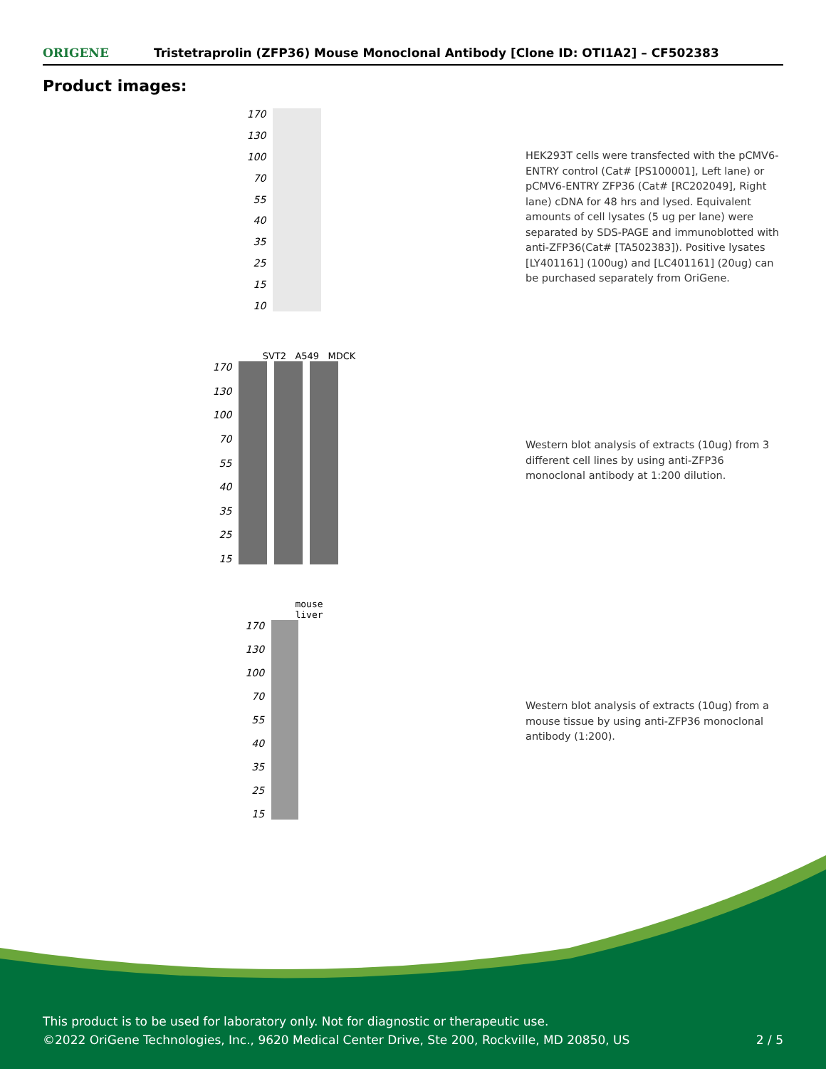ORIGENE Tristetraprolin (ZFP36) Mouse Monoclonal Antibody [Clone ID: OTI1A2] – CF502383
Product images:
170
130
100
70
55
40
35
25
15
10
HEK293T cells were transfected with the pCMV6-ENTRY control (Cat# [PS100001], Left lane) or pCMV6-ENTRY ZFP36 (Cat# [RC202049], Right lane) cDNA for 48 hrs and lysed. Equivalent amounts of cell lysates (5 ug per lane) were separated by SDS-PAGE and immunoblotted with anti-ZFP36(Cat# [TA502383]). Positive lysates [LY401161] (100ug) and [LC401161] (20ug) can be purchased separately from OriGene.
SVT2 A549 MDCK
170
130
100
70
55
40
35
25
15
Western blot analysis of extracts (10ug) from 3 different cell lines by using anti-ZFP36 monoclonal antibody at 1:200 dilution.
mouse
liver
170
130
100
70
55
40
35
25
15
Western blot analysis of extracts (10ug) from a mouse tissue by using anti-ZFP36 monoclonal antibody (1:200).
This product is to be used for laboratory only. Not for diagnostic or therapeutic use.
©2022 OriGene Technologies, Inc., 9620 Medical Center Drive, Ste 200, Rockville, MD 20850, US
2 / 5